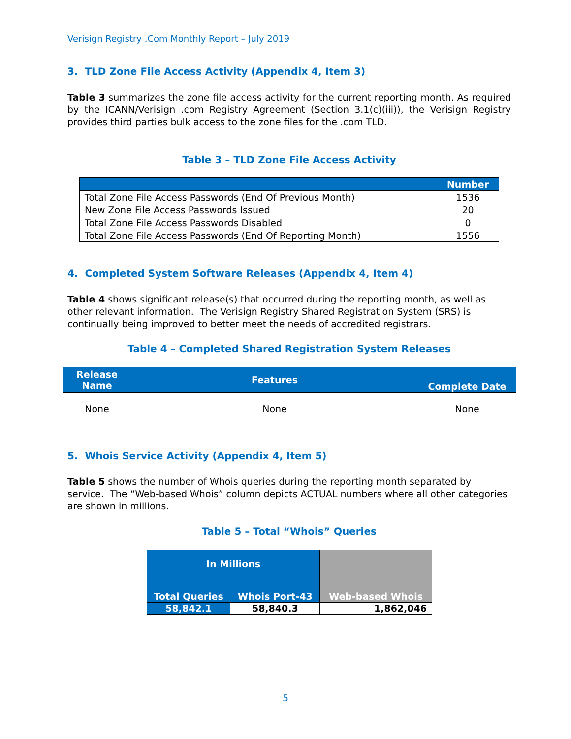Verisign Registry .Com Monthly Report – July 2019
3. TLD Zone File Access Activity (Appendix 4, Item 3)
Table 3 summarizes the zone file access activity for the current reporting month. As required by the ICANN/Verisign .com Registry Agreement (Section 3.1(c)(iii)), the Verisign Registry provides third parties bulk access to the zone files for the .com TLD.
Table 3 – TLD Zone File Access Activity
| | Number |
| Total Zone File Access Passwords (End Of Previous Month) | 1536 |
| New Zone File Access Passwords Issued | 20 |
| Total Zone File Access Passwords Disabled | 0 |
| Total Zone File Access Passwords (End Of Reporting Month) | 1556 |
4. Completed System Software Releases (Appendix 4, Item 4)
Table 4 shows significant release(s) that occurred during the reporting month, as well as other relevant information. The Verisign Registry Shared Registration System (SRS) is continually being improved to better meet the needs of accredited registrars.
Table 4 – Completed Shared Registration System Releases
| Release Name | Features | Complete Date |
| --- | --- | --- |
| None | None | None |
5. Whois Service Activity (Appendix 4, Item 5)
Table 5 shows the number of Whois queries during the reporting month separated by service. The “Web-based Whois” column depicts ACTUAL numbers where all other categories are shown in millions.
Table 5 – Total “Whois” Queries
| In Millions | | |
| Total Queries | Whois Port-43 | Web-based Whois |
| 58,842.1 | 58,840.3 | 1,862,046 |
5